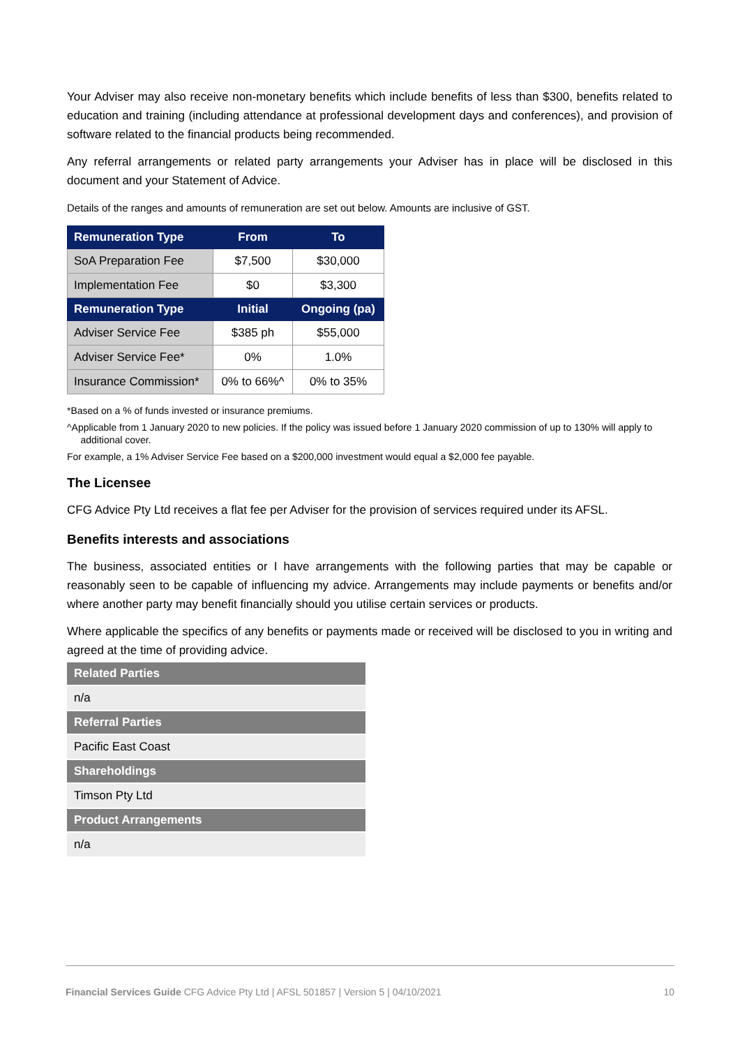Your Adviser may also receive non-monetary benefits which include benefits of less than $300, benefits related to education and training (including attendance at professional development days and conferences), and provision of software related to the financial products being recommended.
Any referral arrangements or related party arrangements your Adviser has in place will be disclosed in this document and your Statement of Advice.
Details of the ranges and amounts of remuneration are set out below. Amounts are inclusive of GST.
| Remuneration Type | From | To |
| --- | --- | --- |
| SoA Preparation Fee | $7,500 | $30,000 |
| Implementation Fee | $0 | $3,300 |
| Remuneration Type | Initial | Ongoing (pa) |
| Adviser Service Fee | $385 ph | $55,000 |
| Adviser Service Fee* | 0% | 1.0% |
| Insurance Commission* | 0% to 66%^ | 0% to 35% |
*Based on a % of funds invested or insurance premiums.
^Applicable from 1 January 2020 to new policies. If the policy was issued before 1 January 2020 commission of up to 130% will apply to
additional cover.
For example, a 1% Adviser Service Fee based on a $200,000 investment would equal a $2,000 fee payable.
The Licensee
CFG Advice Pty Ltd receives a flat fee per Adviser for the provision of services required under its AFSL.
Benefits interests and associations
The business, associated entities or I have arrangements with the following parties that may be capable or reasonably seen to be capable of influencing my advice. Arrangements may include payments or benefits and/or where another party may benefit financially should you utilise certain services or products.
Where applicable the specifics of any benefits or payments made or received will be disclosed to you in writing and agreed at the time of providing advice.
| Related Parties |
| --- |
| n/a |
| Referral Parties |
| Pacific East Coast |
| Shareholdings |
| Timson Pty Ltd |
| Product Arrangements |
| n/a |
Financial Services Guide CFG Advice Pty Ltd | AFSL 501857 | Version 5 | 04/10/2021 10